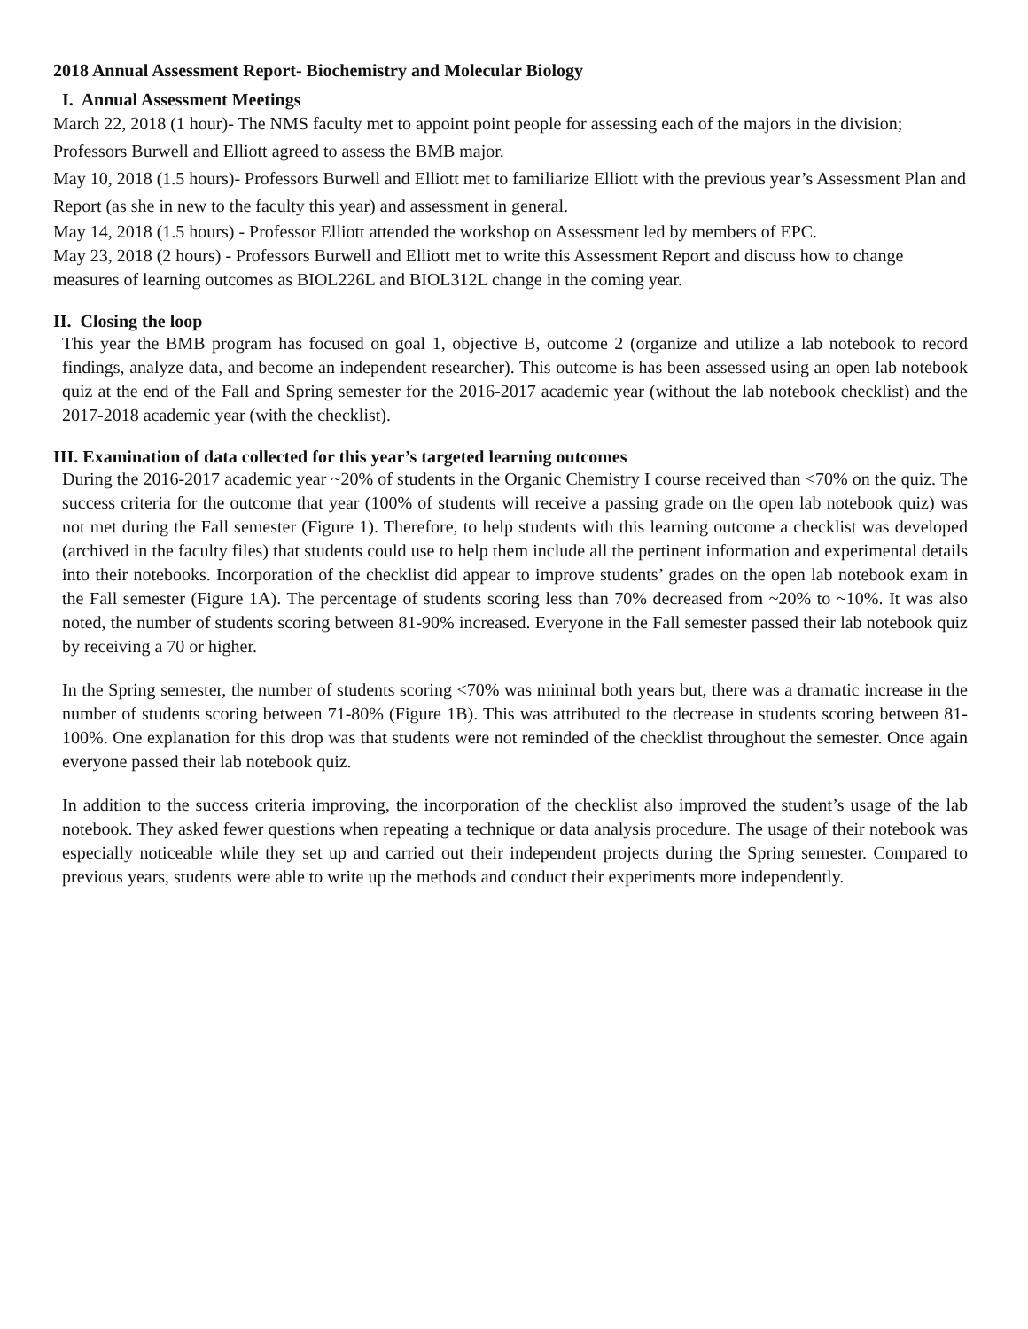2018 Annual Assessment Report- Biochemistry and Molecular Biology
I. Annual Assessment Meetings
March 22, 2018 (1 hour)- The NMS faculty met to appoint point people for assessing each of the majors in the division; Professors Burwell and Elliott agreed to assess the BMB major.
May 10, 2018 (1.5 hours)- Professors Burwell and Elliott met to familiarize Elliott with the previous year’s Assessment Plan and Report (as she in new to the faculty this year) and assessment in general.
May 14, 2018 (1.5 hours) - Professor Elliott attended the workshop on Assessment led by members of EPC.
May 23, 2018 (2 hours) - Professors Burwell and Elliott met to write this Assessment Report and discuss how to change measures of learning outcomes as BIOL226L and BIOL312L change in the coming year.
II. Closing the loop
This year the BMB program has focused on goal 1, objective B, outcome 2 (organize and utilize a lab notebook to record findings, analyze data, and become an independent researcher). This outcome is has been assessed using an open lab notebook quiz at the end of the Fall and Spring semester for the 2016-2017 academic year (without the lab notebook checklist) and the 2017-2018 academic year (with the checklist).
III. Examination of data collected for this year’s targeted learning outcomes
During the 2016-2017 academic year ~20% of students in the Organic Chemistry I course received than <70% on the quiz. The success criteria for the outcome that year (100% of students will receive a passing grade on the open lab notebook quiz) was not met during the Fall semester (Figure 1). Therefore, to help students with this learning outcome a checklist was developed (archived in the faculty files) that students could use to help them include all the pertinent information and experimental details into their notebooks. Incorporation of the checklist did appear to improve students’ grades on the open lab notebook exam in the Fall semester (Figure 1A). The percentage of students scoring less than 70% decreased from ~20% to ~10%. It was also noted, the number of students scoring between 81-90% increased. Everyone in the Fall semester passed their lab notebook quiz by receiving a 70 or higher.
In the Spring semester, the number of students scoring <70% was minimal both years but, there was a dramatic increase in the number of students scoring between 71-80% (Figure 1B). This was attributed to the decrease in students scoring between 81-100%. One explanation for this drop was that students were not reminded of the checklist throughout the semester. Once again everyone passed their lab notebook quiz.
In addition to the success criteria improving, the incorporation of the checklist also improved the student’s usage of the lab notebook. They asked fewer questions when repeating a technique or data analysis procedure. The usage of their notebook was especially noticeable while they set up and carried out their independent projects during the Spring semester. Compared to previous years, students were able to write up the methods and conduct their experiments more independently.